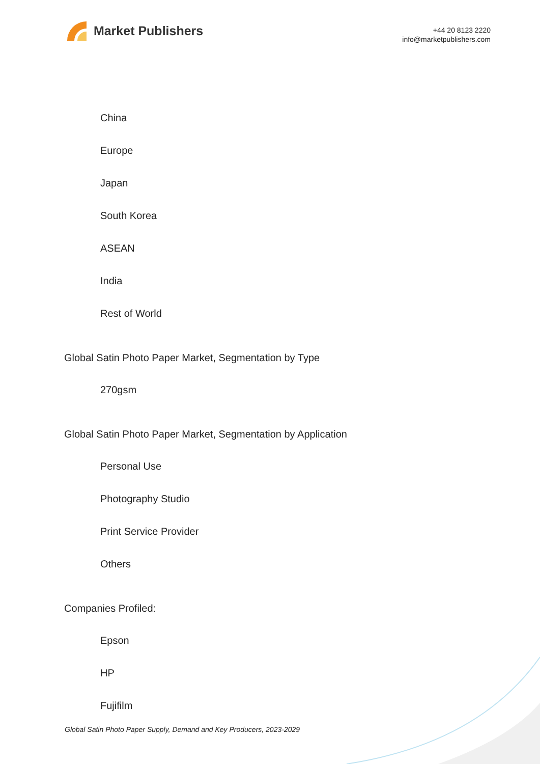Market Publishers
+44 20 8123 2220
info@marketpublishers.com
China
Europe
Japan
South Korea
ASEAN
India
Rest of World
Global Satin Photo Paper Market, Segmentation by Type
270gsm
Global Satin Photo Paper Market, Segmentation by Application
Personal Use
Photography Studio
Print Service Provider
Others
Companies Profiled:
Epson
HP
Fujifilm
Global Satin Photo Paper Supply, Demand and Key Producers, 2023-2029